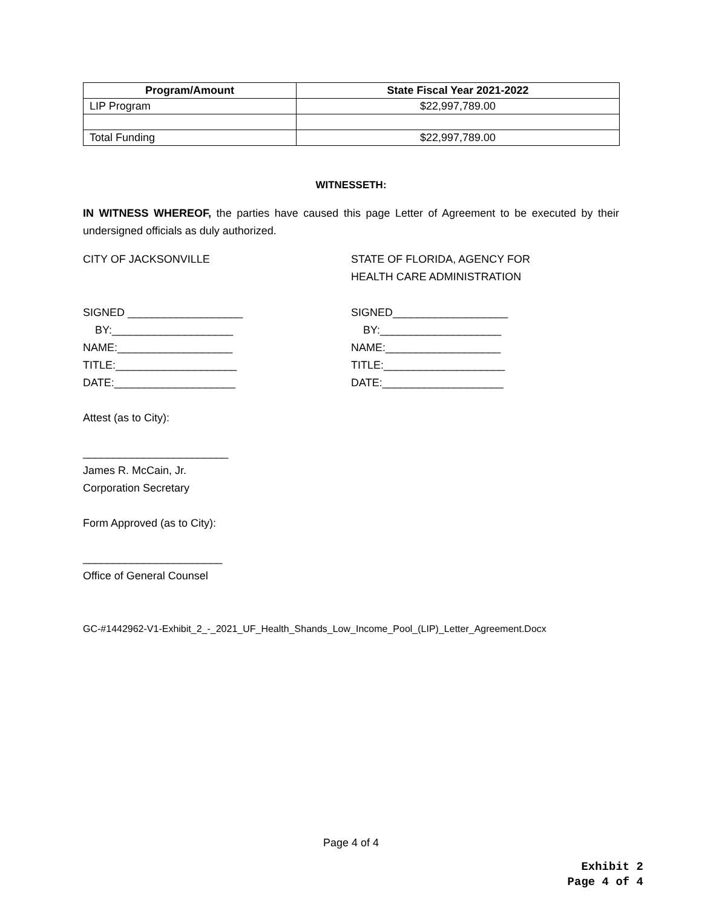| Program/Amount | State Fiscal Year 2021-2022 |
| --- | --- |
| LIP Program | $22,997,789.00 |
| Total Funding | $22,997,789.00 |
WITNESSETH:
IN WITNESS WHEREOF, the parties have caused this page Letter of Agreement to be executed by their undersigned officials as duly authorized.
CITY OF JACKSONVILLE STATE OF FLORIDA, AGENCY FOR
HEALTH CARE ADMINISTRATION
SIGNED ___________________
BY:____________________
NAME:___________________
TITLE:____________________
DATE:____________________
SIGNED___________________
BY:____________________
NAME:___________________
TITLE:____________________
DATE:____________________
Attest (as to City):
________________________
James R. McCain, Jr.
Corporation Secretary
Form Approved (as to City):
_______________________
Office of General Counsel
GC-#1442962-V1-Exhibit_2_-_2021_UF_Health_Shands_Low_Income_Pool_(LIP)_Letter_Agreement.Docx
Page 4 of 4
Exhibit 2
Page 4 of 4